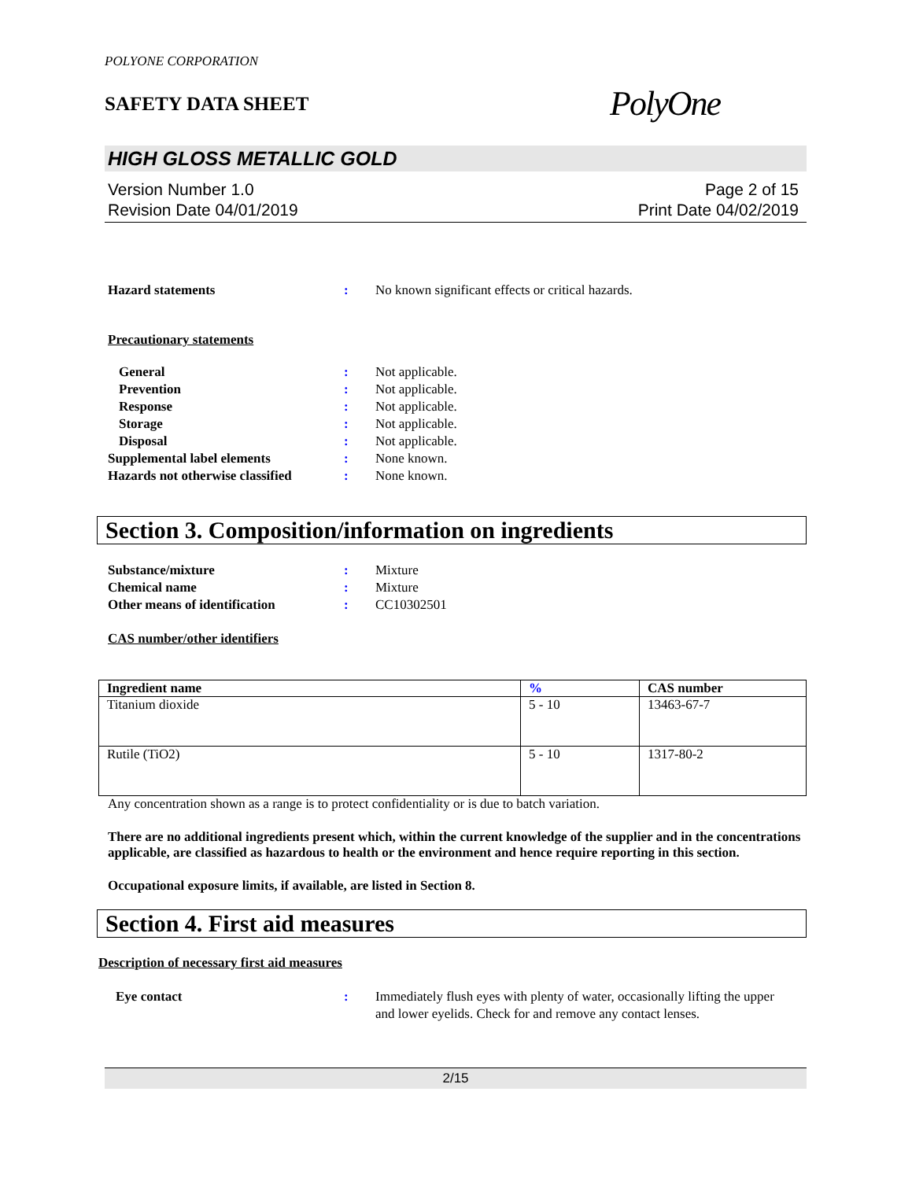POLYONE CORPORATION
SAFETY DATA SHEET
PolyOne
HIGH GLOSS METALLIC GOLD
Version Number 1.0
Revision Date 04/01/2019
Page 2 of 15
Print Date 04/02/2019
Hazard statements : No known significant effects or critical hazards.
Precautionary statements
General : Not applicable.
Prevention : Not applicable.
Response : Not applicable.
Storage : Not applicable.
Disposal : Not applicable.
Supplemental label elements : None known.
Hazards not otherwise classified
: None known.
Section 3. Composition/information on ingredients
Substance/mixture : Mixture
Chemical name : Mixture
Other means of identification : CC10302501
CAS number/other identifiers
| Ingredient name | % | CAS number |
| --- | --- | --- |
| Titanium dioxide | 5 - 10 | 13463-67-7 |
| Rutile (TiO2) | 5 - 10 | 1317-80-2 |
Any concentration shown as a range is to protect confidentiality or is due to batch variation.
There are no additional ingredients present which, within the current knowledge of the supplier and in the concentrations applicable, are classified as hazardous to health or the environment and hence require reporting in this section.
Occupational exposure limits, if available, are listed in Section 8.
Section 4. First aid measures
Description of necessary first aid measures
Eye contact : Immediately flush eyes with plenty of water, occasionally lifting the upper and lower eyelids. Check for and remove any contact lenses.
2/15